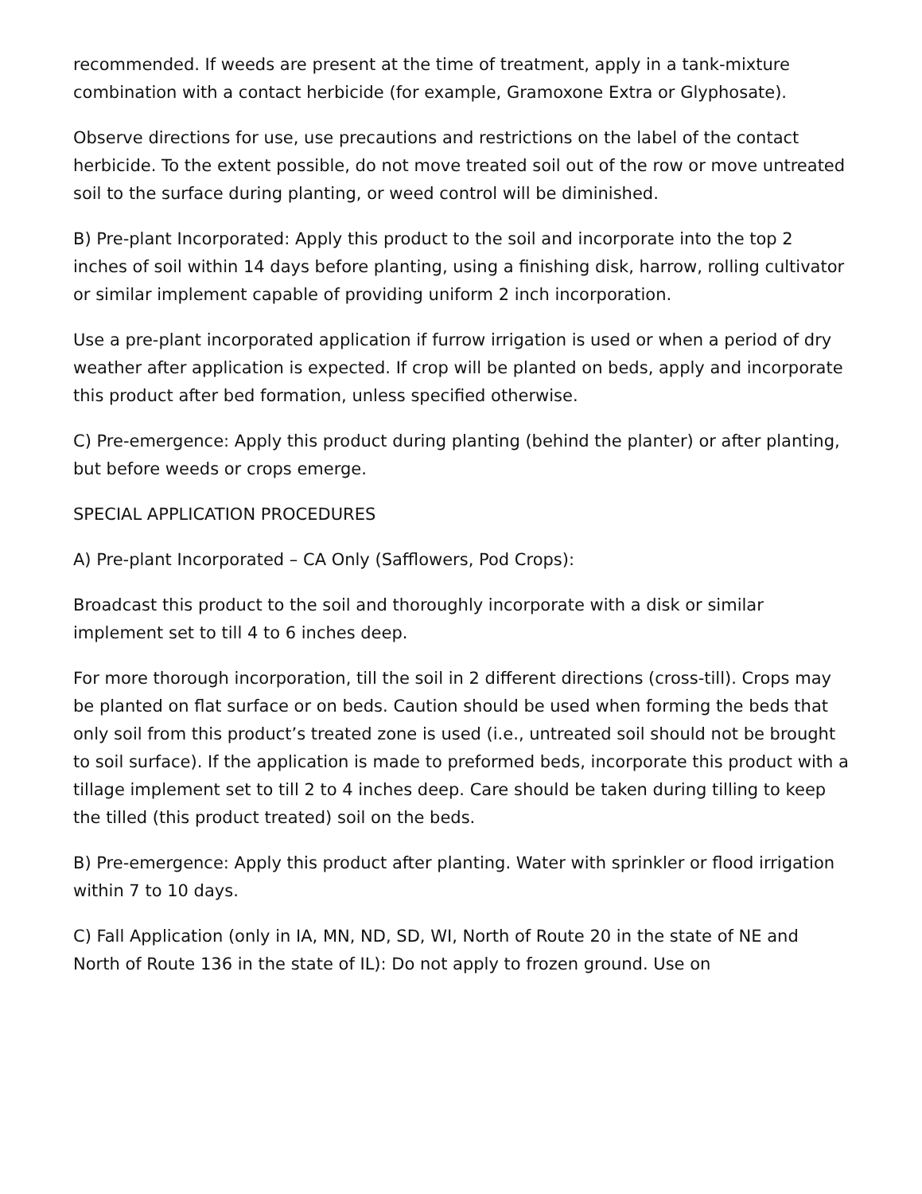recommended. If weeds are present at the time of treatment, apply in a tank-mixture combination with a contact herbicide (for example, Gramoxone Extra or Glyphosate).
Observe directions for use, use precautions and restrictions on the label of the contact herbicide. To the extent possible, do not move treated soil out of the row or move untreated soil to the surface during planting, or weed control will be diminished.
B) Pre-plant Incorporated: Apply this product to the soil and incorporate into the top 2 inches of soil within 14 days before planting, using a finishing disk, harrow, rolling cultivator or similar implement capable of providing uniform 2 inch incorporation.
Use a pre-plant incorporated application if furrow irrigation is used or when a period of dry weather after application is expected. If crop will be planted on beds, apply and incorporate this product after bed formation, unless specified otherwise.
C) Pre-emergence: Apply this product during planting (behind the planter) or after planting, but before weeds or crops emerge.
SPECIAL APPLICATION PROCEDURES
A) Pre-plant Incorporated – CA Only (Safflowers, Pod Crops):
Broadcast this product to the soil and thoroughly incorporate with a disk or similar implement set to till 4 to 6 inches deep.
For more thorough incorporation, till the soil in 2 different directions (cross-till). Crops may be planted on flat surface or on beds. Caution should be used when forming the beds that only soil from this product’s treated zone is used (i.e., untreated soil should not be brought to soil surface). If the application is made to preformed beds, incorporate this product with a tillage implement set to till 2 to 4 inches deep. Care should be taken during tilling to keep the tilled (this product treated) soil on the beds.
B) Pre-emergence: Apply this product after planting. Water with sprinkler or flood irrigation within 7 to 10 days.
C) Fall Application (only in IA, MN, ND, SD, WI, North of Route 20 in the state of NE and North of Route 136 in the state of IL): Do not apply to frozen ground. Use on